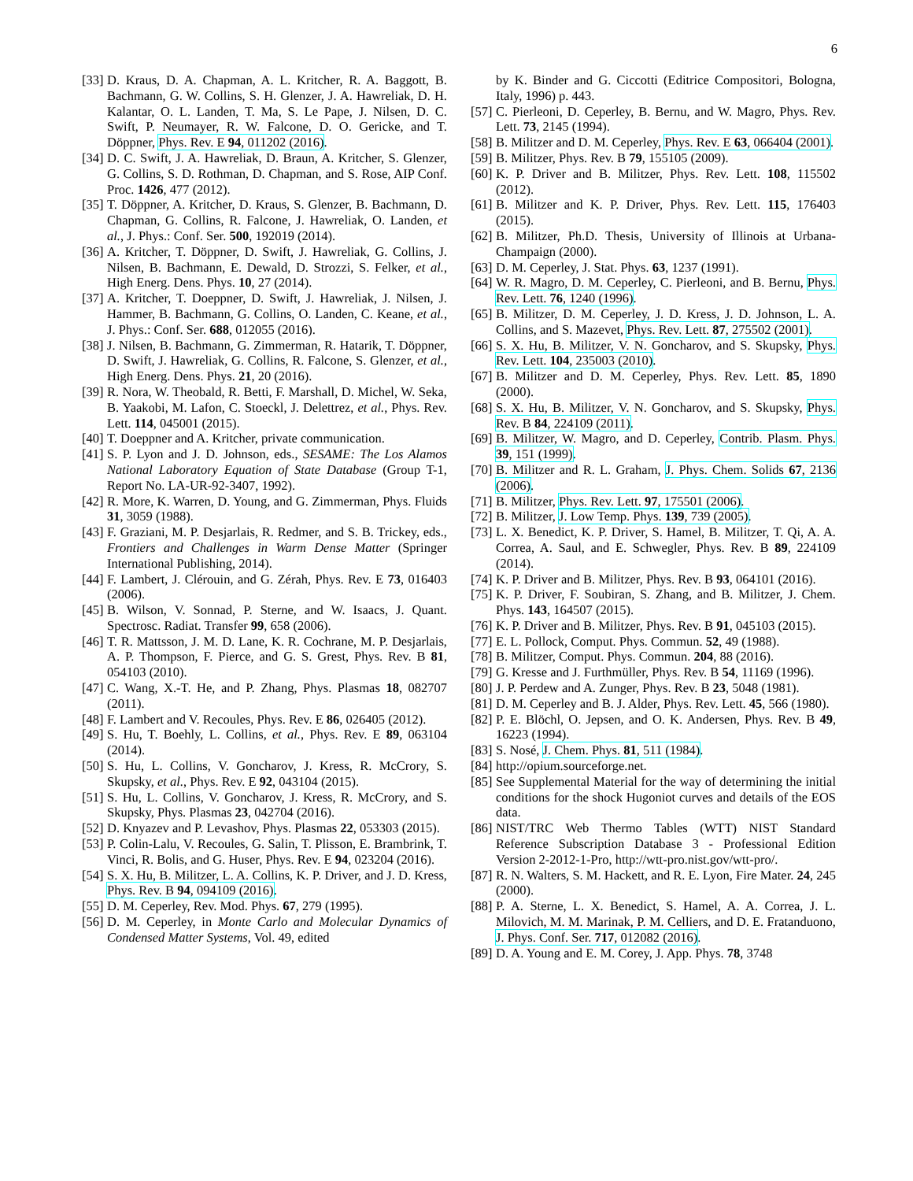6
[33] D. Kraus, D. A. Chapman, A. L. Kritcher, R. A. Baggott, B. Bachmann, G. W. Collins, S. H. Glenzer, J. A. Hawreliak, D. H. Kalantar, O. L. Landen, T. Ma, S. Le Pape, J. Nilsen, D. C. Swift, P. Neumayer, R. W. Falcone, D. O. Gericke, and T. Döppner, Phys. Rev. E 94, 011202 (2016).
[34] D. C. Swift, J. A. Hawreliak, D. Braun, A. Kritcher, S. Glenzer, G. Collins, S. D. Rothman, D. Chapman, and S. Rose, AIP Conf. Proc. 1426, 477 (2012).
[35] T. Döppner, A. Kritcher, D. Kraus, S. Glenzer, B. Bachmann, D. Chapman, G. Collins, R. Falcone, J. Hawreliak, O. Landen, et al., J. Phys.: Conf. Ser. 500, 192019 (2014).
[36] A. Kritcher, T. Döppner, D. Swift, J. Hawreliak, G. Collins, J. Nilsen, B. Bachmann, E. Dewald, D. Strozzi, S. Felker, et al., High Energ. Dens. Phys. 10, 27 (2014).
[37] A. Kritcher, T. Doeppner, D. Swift, J. Hawreliak, J. Nilsen, J. Hammer, B. Bachmann, G. Collins, O. Landen, C. Keane, et al., J. Phys.: Conf. Ser. 688, 012055 (2016).
[38] J. Nilsen, B. Bachmann, G. Zimmerman, R. Hatarik, T. Döppner, D. Swift, J. Hawreliak, G. Collins, R. Falcone, S. Glenzer, et al., High Energ. Dens. Phys. 21, 20 (2016).
[39] R. Nora, W. Theobald, R. Betti, F. Marshall, D. Michel, W. Seka, B. Yaakobi, M. Lafon, C. Stoeckl, J. Delettrez, et al., Phys. Rev. Lett. 114, 045001 (2015).
[40] T. Doeppner and A. Kritcher, private communication.
[41] S. P. Lyon and J. D. Johnson, eds., SESAME: The Los Alamos National Laboratory Equation of State Database (Group T-1, Report No. LA-UR-92-3407, 1992).
[42] R. More, K. Warren, D. Young, and G. Zimmerman, Phys. Fluids 31, 3059 (1988).
[43] F. Graziani, M. P. Desjarlais, R. Redmer, and S. B. Trickey, eds., Frontiers and Challenges in Warm Dense Matter (Springer International Publishing, 2014).
[44] F. Lambert, J. Clérouin, and G. Zérah, Phys. Rev. E 73, 016403 (2006).
[45] B. Wilson, V. Sonnad, P. Sterne, and W. Isaacs, J. Quant. Spectrosc. Radiat. Transfer 99, 658 (2006).
[46] T. R. Mattsson, J. M. D. Lane, K. R. Cochrane, M. P. Desjarlais, A. P. Thompson, F. Pierce, and G. S. Grest, Phys. Rev. B 81, 054103 (2010).
[47] C. Wang, X.-T. He, and P. Zhang, Phys. Plasmas 18, 082707 (2011).
[48] F. Lambert and V. Recoules, Phys. Rev. E 86, 026405 (2012).
[49] S. Hu, T. Boehly, L. Collins, et al., Phys. Rev. E 89, 063104 (2014).
[50] S. Hu, L. Collins, V. Goncharov, J. Kress, R. McCrory, S. Skupsky, et al., Phys. Rev. E 92, 043104 (2015).
[51] S. Hu, L. Collins, V. Goncharov, J. Kress, R. McCrory, and S. Skupsky, Phys. Plasmas 23, 042704 (2016).
[52] D. Knyazev and P. Levashov, Phys. Plasmas 22, 053303 (2015).
[53] P. Colin-Lalu, V. Recoules, G. Salin, T. Plisson, E. Brambrink, T. Vinci, R. Bolis, and G. Huser, Phys. Rev. E 94, 023204 (2016).
[54] S. X. Hu, B. Militzer, L. A. Collins, K. P. Driver, and J. D. Kress, Phys. Rev. B 94, 094109 (2016).
[55] D. M. Ceperley, Rev. Mod. Phys. 67, 279 (1995).
[56] D. M. Ceperley, in Monte Carlo and Molecular Dynamics of Condensed Matter Systems, Vol. 49, edited
by K. Binder and G. Ciccotti (Editrice Compositori, Bologna, Italy, 1996) p. 443.
[57] C. Pierleoni, D. Ceperley, B. Bernu, and W. Magro, Phys. Rev. Lett. 73, 2145 (1994).
[58] B. Militzer and D. M. Ceperley, Phys. Rev. E 63, 066404 (2001).
[59] B. Militzer, Phys. Rev. B 79, 155105 (2009).
[60] K. P. Driver and B. Militzer, Phys. Rev. Lett. 108, 115502 (2012).
[61] B. Militzer and K. P. Driver, Phys. Rev. Lett. 115, 176403 (2015).
[62] B. Militzer, Ph.D. Thesis, University of Illinois at Urbana-Champaign (2000).
[63] D. M. Ceperley, J. Stat. Phys. 63, 1237 (1991).
[64] W. R. Magro, D. M. Ceperley, C. Pierleoni, and B. Bernu, Phys. Rev. Lett. 76, 1240 (1996).
[65] B. Militzer, D. M. Ceperley, J. D. Kress, J. D. Johnson, L. A. Collins, and S. Mazevet, Phys. Rev. Lett. 87, 275502 (2001).
[66] S. X. Hu, B. Militzer, V. N. Goncharov, and S. Skupsky, Phys. Rev. Lett. 104, 235003 (2010).
[67] B. Militzer and D. M. Ceperley, Phys. Rev. Lett. 85, 1890 (2000).
[68] S. X. Hu, B. Militzer, V. N. Goncharov, and S. Skupsky, Phys. Rev. B 84, 224109 (2011).
[69] B. Militzer, W. Magro, and D. Ceperley, Contrib. Plasm. Phys. 39, 151 (1999).
[70] B. Militzer and R. L. Graham, J. Phys. Chem. Solids 67, 2136 (2006).
[71] B. Militzer, Phys. Rev. Lett. 97, 175501 (2006).
[72] B. Militzer, J. Low Temp. Phys. 139, 739 (2005).
[73] L. X. Benedict, K. P. Driver, S. Hamel, B. Militzer, T. Qi, A. A. Correa, A. Saul, and E. Schwegler, Phys. Rev. B 89, 224109 (2014).
[74] K. P. Driver and B. Militzer, Phys. Rev. B 93, 064101 (2016).
[75] K. P. Driver, F. Soubiran, S. Zhang, and B. Militzer, J. Chem. Phys. 143, 164507 (2015).
[76] K. P. Driver and B. Militzer, Phys. Rev. B 91, 045103 (2015).
[77] E. L. Pollock, Comput. Phys. Commun. 52, 49 (1988).
[78] B. Militzer, Comput. Phys. Commun. 204, 88 (2016).
[79] G. Kresse and J. Furthmüller, Phys. Rev. B 54, 11169 (1996).
[80] J. P. Perdew and A. Zunger, Phys. Rev. B 23, 5048 (1981).
[81] D. M. Ceperley and B. J. Alder, Phys. Rev. Lett. 45, 566 (1980).
[82] P. E. Blöchl, O. Jepsen, and O. K. Andersen, Phys. Rev. B 49, 16223 (1994).
[83] S. Nosé, J. Chem. Phys. 81, 511 (1984).
[84] http://opium.sourceforge.net.
[85] See Supplemental Material for the way of determining the initial conditions for the shock Hugoniot curves and details of the EOS data.
[86] NIST/TRC Web Thermo Tables (WTT) NIST Standard Reference Subscription Database 3 - Professional Edition Version 2-2012-1-Pro, http://wtt-pro.nist.gov/wtt-pro/.
[87] R. N. Walters, S. M. Hackett, and R. E. Lyon, Fire Mater. 24, 245 (2000).
[88] P. A. Sterne, L. X. Benedict, S. Hamel, A. A. Correa, J. L. Milovich, M. M. Marinak, P. M. Celliers, and D. E. Fratanduono, J. Phys. Conf. Ser. 717, 012082 (2016).
[89] D. A. Young and E. M. Corey, J. App. Phys. 78, 3748